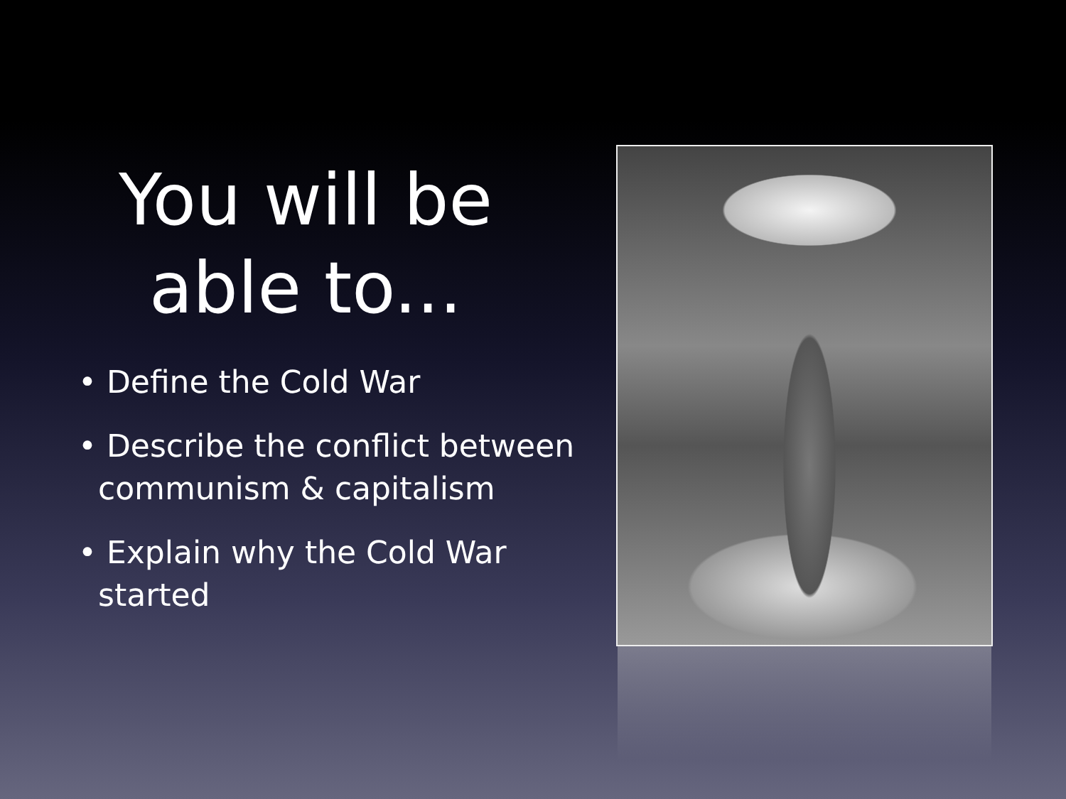You will be able to...
• Define the Cold War
• Describe the conflict between communism & capitalism
• Explain why the Cold War started